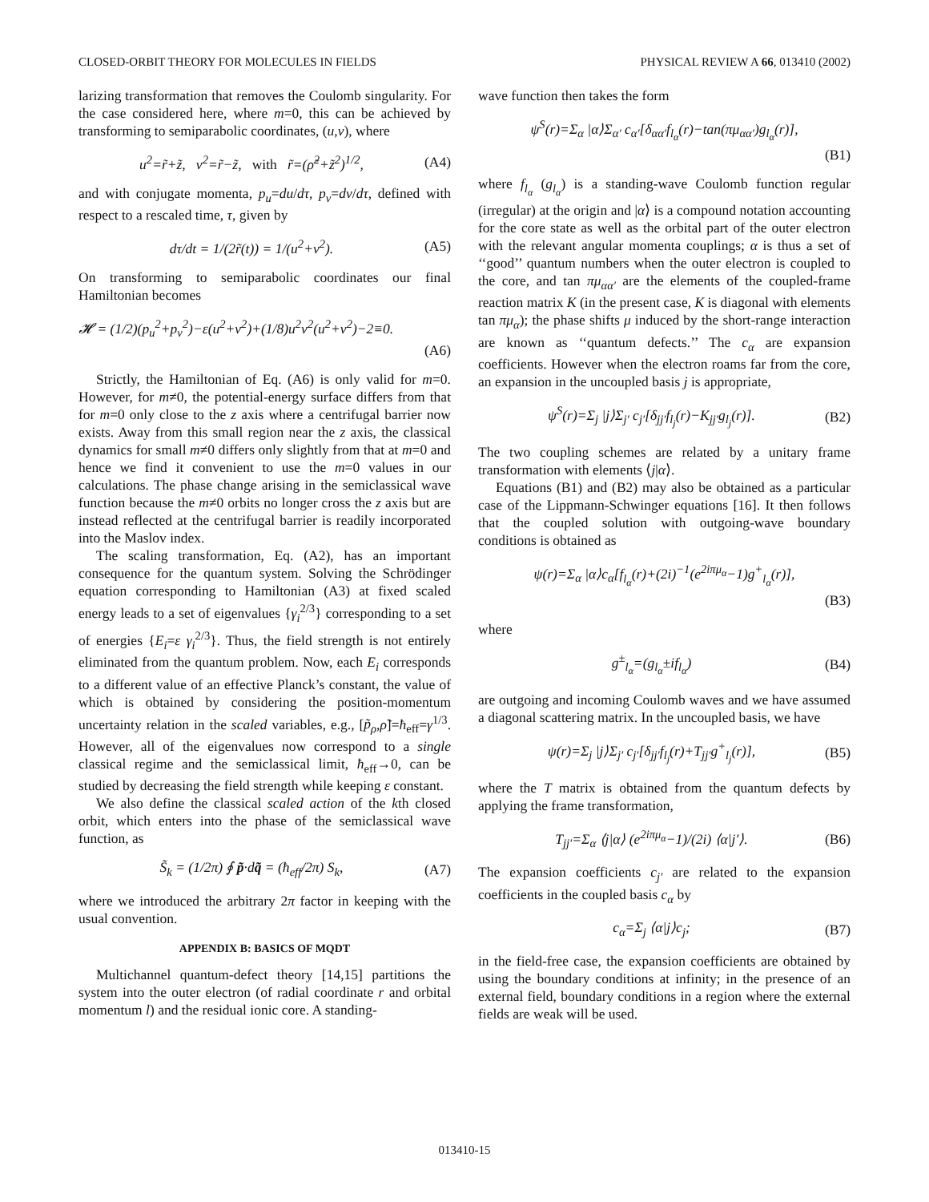CLOSED-ORBIT THEORY FOR MOLECULES IN FIELDS PHYSICAL REVIEW A 66, 013410 (2002)
larizing transformation that removes the Coulomb singularity. For the case considered here, where m=0, this can be achieved by transforming to semiparabolic coordinates, (u,v), where
u<sup>2</sup>=r̃+z̃, v<sup>2</sup>=r̃−z̃, with r̃=(ρ̃<sup>2</sup>+z̃<sup>2</sup>)<sup>1/2</sup>, (A4)
and with conjugate momenta, p<sub>u</sub>=du/dτ, p<sub>v</sub>=dv/dτ, defined with respect to a rescaled time, τ, given by
dτ/dt = 1/(2r̃(t)) = 1/(u<sup>2</sup>+v<sup>2</sup>). (A5)
On transforming to semiparabolic coordinates our final Hamiltonian becomes
𝓗 = (1/2)(p<sub>u</sub><sup>2</sup>+p<sub>v</sub><sup>2</sup>)−ε(u<sup>2</sup>+v<sup>2</sup>)+(1/8)u<sup>2</sup>v<sup>2</sup>(u<sup>2</sup>+v<sup>2</sup>)−2≡0.
(A6)
Strictly, the Hamiltonian of Eq. (A6) is only valid for m=0. However, for m≠0, the potential-energy surface differs from that for m=0 only close to the z axis where a centrifugal barrier now exists. Away from this small region near the z axis, the classical dynamics for small m≠0 differs only slightly from that at m=0 and hence we find it convenient to use the m=0 values in our calculations. The phase change arising in the semiclassical wave function because the m≠0 orbits no longer cross the z axis but are instead reflected at the centrifugal barrier is readily incorporated into the Maslov index.
The scaling transformation, Eq. (A2), has an important consequence for the quantum system. Solving the Schrödinger equation corresponding to Hamiltonian (A3) at fixed scaled energy leads to a set of eigenvalues {γ<sub>i</sub><sup>2/3</sup>} corresponding to a set of energies {E<sub>i</sub>=ε γ<sub>i</sub><sup>2/3</sup>}. Thus, the field strength is not entirely eliminated from the quantum problem. Now, each E<sub>i</sub> corresponds to a different value of an effective Planck’s constant, the value of which is obtained by considering the position-momentum uncertainty relation in the scaled variables, e.g., [p̃<sub>ρ</sub>,ρ̃]=ħ<sub>eff</sub>=γ<sup>1/3</sup>. However, all of the eigenvalues now correspond to a single classical regime and the semiclassical limit, ħ<sub>eff</sub>→0, can be studied by decreasing the field strength while keeping ε constant.
We also define the classical scaled action of the kth closed orbit, which enters into the phase of the semiclassical wave function, as
S̃<sub>k</sub> = (1/2π) ∮ p̃·dq̃ = (ħ<sub>eff</sub>/2π) S<sub>k</sub>, (A7)
where we introduced the arbitrary 2π factor in keeping with the usual convention.
APPENDIX B: BASICS OF MQDT
Multichannel quantum-defect theory [14,15] partitions the system into the outer electron (of radial coordinate r and orbital momentum l) and the residual ionic core. A standing-
wave function then takes the form
ψ<sup>S</sup>(r)=Σ<sub>α</sub> |α⟩Σ<sub>α′</sub> c<sub>α′</sub>[δ<sub>αα′</sub>f<sub>l<sub>α</sub></sub>(r)−tan(πμ<sub>αα′</sub>)g<sub>l<sub>α</sub></sub>(r)],
(B1)
where f<sub>l<sub>α</sub></sub> (g<sub>l<sub>α</sub></sub>) is a standing-wave Coulomb function regular (irregular) at the origin and |α⟩ is a compound notation accounting for the core state as well as the orbital part of the outer electron with the relevant angular momenta couplings; α is thus a set of ‘‘good’’ quantum numbers when the outer electron is coupled to the core, and tan πμ<sub>αα′</sub> are the elements of the coupled-frame reaction matrix K (in the present case, K is diagonal with elements tan πμ<sub>α</sub>); the phase shifts μ induced by the short-range interaction are known as ‘‘quantum defects.’’ The c<sub>α</sub> are expansion coefficients. However when the electron roams far from the core, an expansion in the uncoupled basis j is appropriate,
ψ<sup>S</sup>(r)=Σ<sub>j</sub> |j⟩Σ<sub>j′</sub> c<sub>j′</sub>[δ<sub>jj′</sub>f<sub>l<sub>j</sub></sub>(r)−K<sub>jj′</sub>g<sub>l<sub>j</sub></sub>(r)]. (B2)
The two coupling schemes are related by a unitary frame transformation with elements ⟨j|α⟩.
Equations (B1) and (B2) may also be obtained as a particular case of the Lippmann-Schwinger equations [16]. It then follows that the coupled solution with outgoing-wave boundary conditions is obtained as
ψ(r)=Σ<sub>α</sub> |α⟩c<sub>α</sub>[f<sub>l<sub>α</sub></sub>(r)+(2i)<sup>−1</sup>(e<sup>2iπμ<sub>α</sub></sup>−1)g<sup>+</sup><sub>l<sub>α</sub></sub>(r)],
(B3)
where
g<sup>±</sup><sub>l<sub>α</sub></sub>=(g<sub>l<sub>α</sub></sub>±if<sub>l<sub>α</sub></sub>) (B4)
are outgoing and incoming Coulomb waves and we have assumed a diagonal scattering matrix. In the uncoupled basis, we have
ψ(r)=Σ<sub>j</sub> |j⟩Σ<sub>j′</sub> c<sub>j′</sub>[δ<sub>jj′</sub>f<sub>l<sub>j</sub></sub>(r)+T<sub>jj′</sub>g<sup>+</sup><sub>l<sub>j</sub></sub>(r)], (B5)
where the T matrix is obtained from the quantum defects by applying the frame transformation,
T<sub>jj′</sub>=Σ<sub>α</sub> ⟨j|α⟩ (e<sup>2iπμ<sub>α</sub></sup>−1)/(2i) ⟨α|j′⟩. (B6)
The expansion coefficients c<sub>j′</sub> are related to the expansion coefficients in the coupled basis c<sub>α</sub> by
c<sub>α</sub>=Σ<sub>j</sub> ⟨α|j⟩c<sub>j</sub>; (B7)
in the field-free case, the expansion coefficients are obtained by using the boundary conditions at infinity; in the presence of an external field, boundary conditions in a region where the external fields are weak will be used.
013410-15